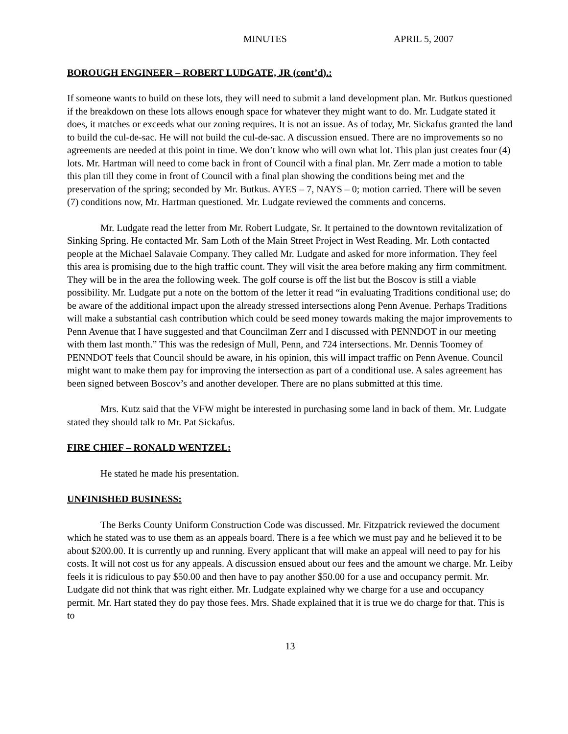MINUTES APRIL 5, 2007
BOROUGH ENGINEER – ROBERT LUDGATE, JR (cont’d).:
If someone wants to build on these lots, they will need to submit a land development plan. Mr. Butkus questioned if the breakdown on these lots allows enough space for whatever they might want to do. Mr. Ludgate stated it does, it matches or exceeds what our zoning requires. It is not an issue. As of today, Mr. Sickafus granted the land to build the cul-de-sac. He will not build the cul-de-sac. A discussion ensued. There are no improvements so no agreements are needed at this point in time. We don’t know who will own what lot. This plan just creates four (4) lots. Mr. Hartman will need to come back in front of Council with a final plan. Mr. Zerr made a motion to table this plan till they come in front of Council with a final plan showing the conditions being met and the preservation of the spring; seconded by Mr. Butkus. AYES – 7, NAYS – 0; motion carried. There will be seven (7) conditions now, Mr. Hartman questioned. Mr. Ludgate reviewed the comments and concerns.
Mr. Ludgate read the letter from Mr. Robert Ludgate, Sr. It pertained to the downtown revitalization of Sinking Spring. He contacted Mr. Sam Loth of the Main Street Project in West Reading. Mr. Loth contacted people at the Michael Salavaie Company. They called Mr. Ludgate and asked for more information. They feel this area is promising due to the high traffic count. They will visit the area before making any firm commitment. They will be in the area the following week. The golf course is off the list but the Boscov is still a viable possibility. Mr. Ludgate put a note on the bottom of the letter it read “in evaluating Traditions conditional use; do be aware of the additional impact upon the already stressed intersections along Penn Avenue. Perhaps Traditions will make a substantial cash contribution which could be seed money towards making the major improvements to Penn Avenue that I have suggested and that Councilman Zerr and I discussed with PENNDOT in our meeting with them last month.” This was the redesign of Mull, Penn, and 724 intersections. Mr. Dennis Toomey of PENNDOT feels that Council should be aware, in his opinion, this will impact traffic on Penn Avenue. Council might want to make them pay for improving the intersection as part of a conditional use. A sales agreement has been signed between Boscov’s and another developer. There are no plans submitted at this time.
Mrs. Kutz said that the VFW might be interested in purchasing some land in back of them. Mr. Ludgate stated they should talk to Mr. Pat Sickafus.
FIRE CHIEF – RONALD WENTZEL:
He stated he made his presentation.
UNFINISHED BUSINESS:
The Berks County Uniform Construction Code was discussed. Mr. Fitzpatrick reviewed the document which he stated was to use them as an appeals board. There is a fee which we must pay and he believed it to be about $200.00. It is currently up and running. Every applicant that will make an appeal will need to pay for his costs. It will not cost us for any appeals. A discussion ensued about our fees and the amount we charge. Mr. Leiby feels it is ridiculous to pay $50.00 and then have to pay another $50.00 for a use and occupancy permit. Mr. Ludgate did not think that was right either. Mr. Ludgate explained why we charge for a use and occupancy permit. Mr. Hart stated they do pay those fees. Mrs. Shade explained that it is true we do charge for that. This is to
13